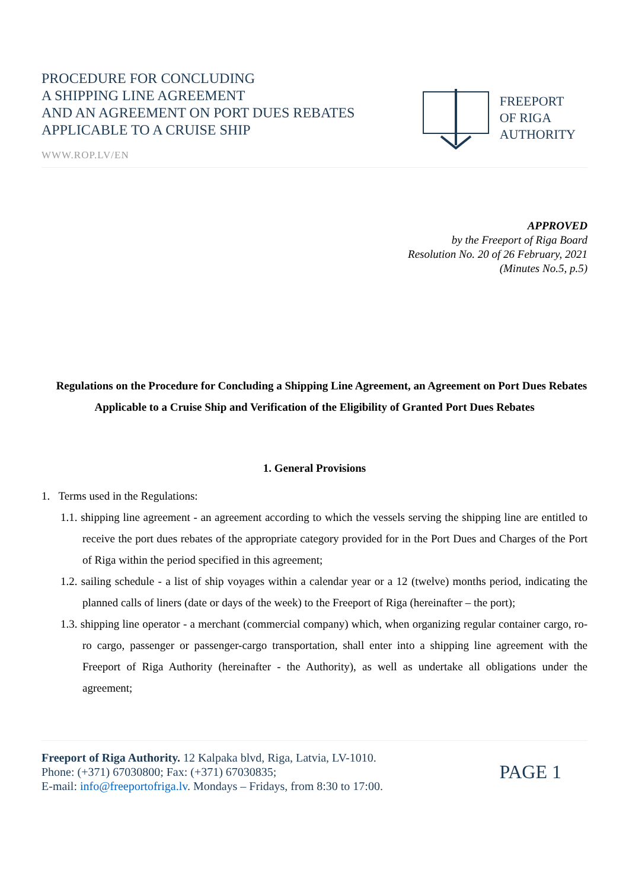PROCEDURE FOR CONCLUDING
A SHIPPING LINE AGREEMENT
AND AN AGREEMENT ON PORT DUES REBATES
APPLICABLE TO A CRUISE SHIP
WWW.ROP.LV/EN
FREEPORT
OF RIGA
AUTHORITY
APPROVED
by the Freeport of Riga Board
Resolution No. 20 of 26 February, 2021
(Minutes No.5, p.5)
Regulations on the Procedure for Concluding a Shipping Line Agreement, an Agreement on Port Dues Rebates Applicable to a Cruise Ship and Verification of the Eligibility of Granted Port Dues Rebates
1. General Provisions
1. Terms used in the Regulations:
1.1. shipping line agreement - an agreement according to which the vessels serving the shipping line are entitled to receive the port dues rebates of the appropriate category provided for in the Port Dues and Charges of the Port of Riga within the period specified in this agreement;
1.2. sailing schedule - a list of ship voyages within a calendar year or a 12 (twelve) months period, indicating the planned calls of liners (date or days of the week) to the Freeport of Riga (hereinafter – the port);
1.3. shipping line operator - a merchant (commercial company) which, when organizing regular container cargo, ro-ro cargo, passenger or passenger-cargo transportation, shall enter into a shipping line agreement with the Freeport of Riga Authority (hereinafter - the Authority), as well as undertake all obligations under the agreement;
Freeport of Riga Authority. 12 Kalpaka blvd, Riga, Latvia, LV-1010.
Phone: (+371) 67030800; Fax: (+371) 67030835;
E-mail: info@freeportofriga.lv. Mondays – Fridays, from 8:30 to 17:00.
PAGE 1